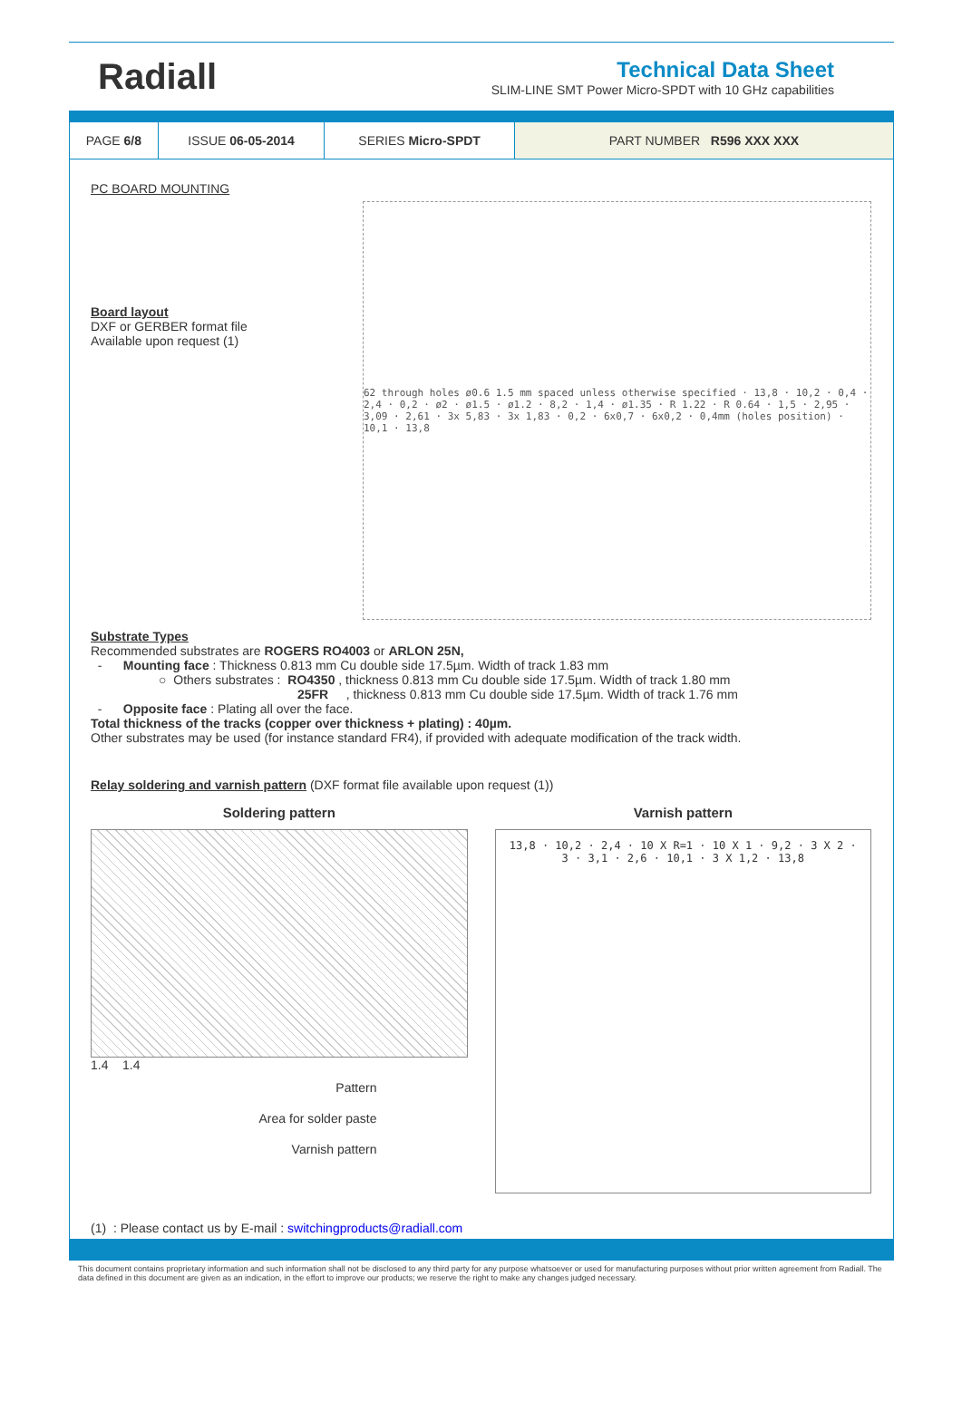Radiall
Technical Data Sheet
SLIM-LINE SMT Power Micro-SPDT with 10 GHz capabilities
| PAGE 6/8 | ISSUE 06-05-2014 | SERIES Micro-SPDT | PART NUMBER R596 XXX XXX |
PC BOARD MOUNTING
Board layout
DXF or GERBER format file
Available upon request (1)
62 through holes ø0.6 1.5 mm spaced unless otherwise specified · 13,8 · 10,2 · 0,4 · 2,4 · 0,2 · ø2 · ø1.5 · ø1.2 · 8,2 · 1,4 · ø1.35 · R 1.22 · R 0.64 · 1,5 · 2,95 · 3,09 · 2,61 · 3x 5,83 · 3x 1,83 · 0,2 · 6x0,7 · 6x0,2 · 0,4mm (holes position) · 10,1 · 13,8
Substrate Types
Recommended substrates are ROGERS RO4003 or ARLON 25N,
- Mounting face : Thickness 0.813 mm Cu double side 17.5µm. Width of track 1.83 mm
○ Others substrates : RO4350 , thickness 0.813 mm Cu double side 17.5µm. Width of track 1.80 mm
25FR , thickness 0.813 mm Cu double side 17.5µm. Width of track 1.76 mm
- Opposite face : Plating all over the face.
Total thickness of the tracks (copper over thickness + plating) : 40µm.
Other substrates may be used (for instance standard FR4), if provided with adequate modification of the track width.
Relay soldering and varnish pattern (DXF format file available upon request (1))
Soldering pattern
1.4 1.4
Pattern
Area for solder paste
Varnish pattern
Varnish pattern
13,8 · 10,2 · 2,4 · 10 X R=1 · 10 X 1 · 9,2 · 3 X 2 · 3 · 3,1 · 2,6 · 10,1 · 3 X 1,2 · 13,8
(1) : Please contact us by E-mail : switchingproducts@radiall.com
This document contains proprietary information and such information shall not be disclosed to any third party for any purpose whatsoever or used for manufacturing purposes without prior written agreement from Radiall. The data defined in this document are given as an indication, in the effort to improve our products; we reserve the right to make any changes judged necessary.